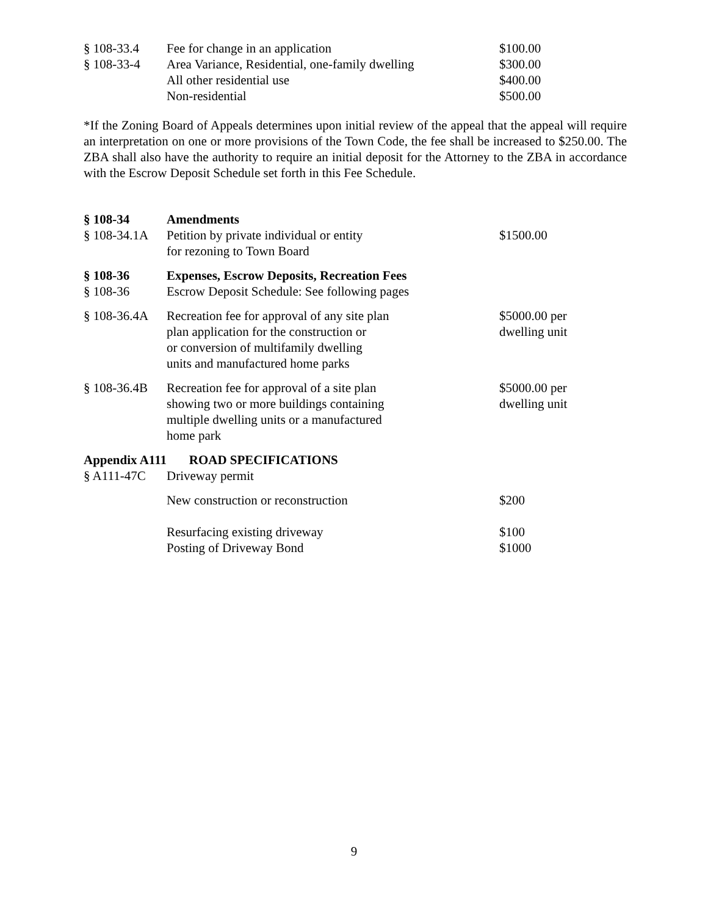| § 108-33.4 | Fee for change in an application | $100.00 |
| § 108-33-4 | Area Variance, Residential, one-family dwelling | $300.00 |
| | All other residential use | $400.00 |
| | Non-residential | $500.00 |
*If the Zoning Board of Appeals determines upon initial review of the appeal that the appeal will require an interpretation on one or more provisions of the Town Code, the fee shall be increased to $250.00. The ZBA shall also have the authority to require an initial deposit for the Attorney to the ZBA in accordance with the Escrow Deposit Schedule set forth in this Fee Schedule.
| § 108-34 | Amendments | |
| § 108-34.1A | Petition by private individual or entity for rezoning to Town Board | $1500.00 |
| § 108-36 | Expenses, Escrow Deposits, Recreation Fees | |
| § 108-36 | Escrow Deposit Schedule: See following pages | |
| § 108-36.4A | Recreation fee for approval of any site plan plan application for the construction or or conversion of multifamily dwelling units and manufactured home parks | $5000.00 per dwelling unit |
| § 108-36.4B | Recreation fee for approval of a site plan showing two or more buildings containing multiple dwelling units or a manufactured home park | $5000.00 per dwelling unit |
| Appendix A111 ROAD SPECIFICATIONS | | |
| § A111-47C | Driveway permit | |
| | New construction or reconstruction | $200 |
| | Resurfacing existing driveway | $100 |
| | Posting of Driveway Bond | $1000 |
9